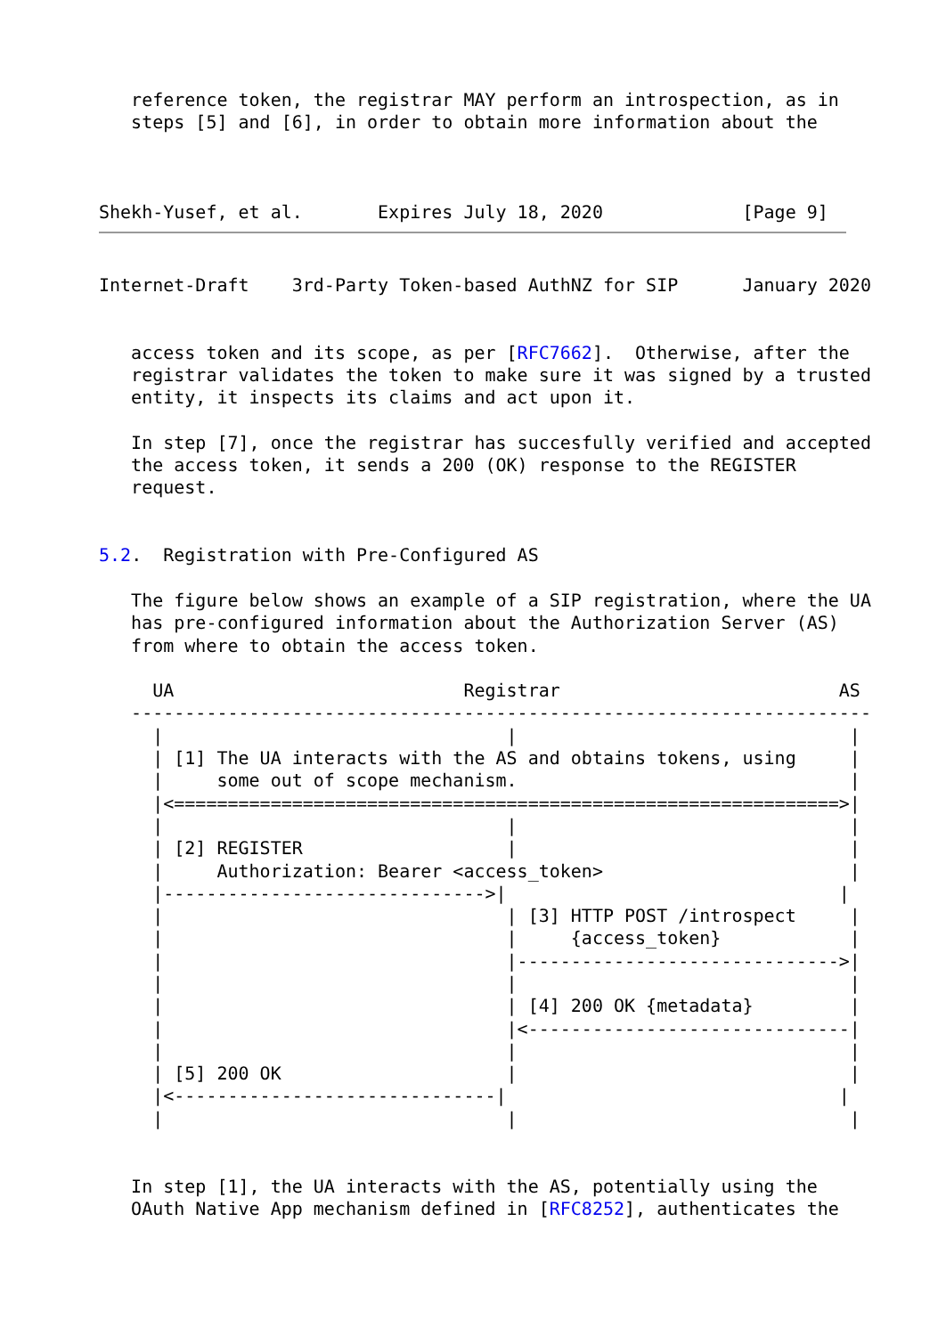reference token, the registrar MAY perform an introspection, as in
   steps [5] and [6], in order to obtain more information about the



Shekh-Yusef, et al.       Expires July 18, 2020             [Page 9]
Internet-Draft    3rd-Party Token-based AuthNZ for SIP      January 2020


   access token and its scope, as per [RFC7662].  Otherwise, after the
   registrar validates the token to make sure it was signed by a trusted
   entity, it inspects its claims and act upon it.

   In step [7], once the registrar has succesfully verified and accepted
   the access token, it sends a 200 (OK) response to the REGISTER
   request.


5.2.  Registration with Pre-Configured AS

   The figure below shows an example of a SIP registration, where the UA
   has pre-configured information about the Authorization Server (AS)
   from where to obtain the access token.

     UA                           Registrar                          AS
   ---------------------------------------------------------------------
     |                                |                               |
     | [1] The UA interacts with the AS and obtains tokens, using     |
     |     some out of scope mechanism.                               |
     |<==============================================================>|
     |                                |                               |
     | [2] REGISTER                   |                               |
     |     Authorization: Bearer <access_token>                       |
     |------------------------------>|                               |
     |                                | [3] HTTP POST /introspect     |
     |                                |     {access_token}            |
     |                                |------------------------------>|
     |                                |                               |
     |                                | [4] 200 OK {metadata}         |
     |                                |<------------------------------|
     |                                |                               |
     | [5] 200 OK                     |                               |
     |<------------------------------|                               |
     |                                |                               |


   In step [1], the UA interacts with the AS, potentially using the
   OAuth Native App mechanism defined in [RFC8252], authenticates the